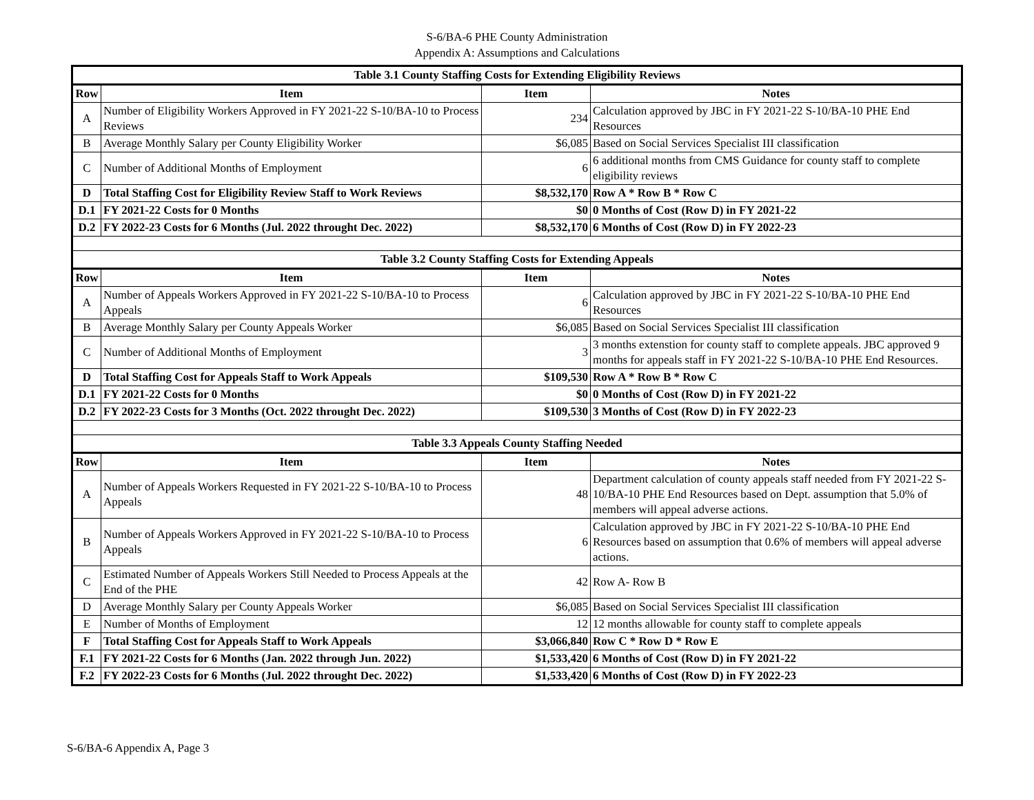S-6/BA-6 PHE County Administration
Appendix A: Assumptions and Calculations
| Table 3.1 County Staffing Costs for Extending Eligibility Reviews | | | |
| Row | Item | Item | Notes |
| A | Number of Eligibility Workers Approved in FY 2021-22 S-10/BA-10 to Process Reviews | 234 | Calculation approved by JBC in FY 2021-22 S-10/BA-10 PHE End Resources |
| B | Average Monthly Salary per County Eligibility Worker | $6,085 | Based on Social Services Specialist III classification |
| C | Number of Additional Months of Employment | 6 | 6 additional months from CMS Guidance for county staff to complete eligibility reviews |
| D | Total Staffing Cost for Eligibility Review Staff to Work Reviews | $8,532,170 | Row A * Row B * Row C |
| D.1 | FY 2021-22 Costs for 0 Months | $0 | 0 Months of Cost (Row D) in FY 2021-22 |
| D.2 | FY 2022-23 Costs for 6 Months (Jul. 2022 throught Dec. 2022) | $8,532,170 | 6 Months of Cost (Row D) in FY 2022-23 |
| Table 3.2 County Staffing Costs for Extending Appeals | | | |
| Row | Item | Item | Notes |
| A | Number of Appeals Workers Approved in FY 2021-22 S-10/BA-10 to Process Appeals | 6 | Calculation approved by JBC in FY 2021-22 S-10/BA-10 PHE End Resources |
| B | Average Monthly Salary per County Appeals Worker | $6,085 | Based on Social Services Specialist III classification |
| C | Number of Additional Months of Employment | 3 | 3 months extenstion for county staff to complete appeals. JBC approved 9 months for appeals staff in FY 2021-22 S-10/BA-10 PHE End Resources. |
| D | Total Staffing Cost for Appeals Staff to Work Appeals | $109,530 | Row A * Row B * Row C |
| D.1 | FY 2021-22 Costs for 0 Months | $0 | 0 Months of Cost (Row D) in FY 2021-22 |
| D.2 | FY 2022-23 Costs for 3 Months (Oct. 2022 throught Dec. 2022) | $109,530 | 3 Months of Cost (Row D) in FY 2022-23 |
| Table 3.3 Appeals County Staffing Needed | | | |
| Row | Item | Item | Notes |
| A | Number of Appeals Workers Requested in FY 2021-22 S-10/BA-10 to Process Appeals | 48 | Department calculation of county appeals staff needed from FY 2021-22 S-10/BA-10 PHE End Resources based on Dept. assumption that 5.0% of members will appeal adverse actions. |
| B | Number of Appeals Workers Approved in FY 2021-22 S-10/BA-10 to Process Appeals | 6 | Calculation approved by JBC in FY 2021-22 S-10/BA-10 PHE End Resources based on assumption that 0.6% of members will appeal adverse actions. |
| C | Estimated Number of Appeals Workers Still Needed to Process Appeals at the End of the PHE | 42 | Row A- Row B |
| D | Average Monthly Salary per County Appeals Worker | $6,085 | Based on Social Services Specialist III classification |
| E | Number of Months of Employment | 12 | 12 months allowable for county staff to complete appeals |
| F | Total Staffing Cost for Appeals Staff to Work Appeals | $3,066,840 | Row C * Row D * Row E |
| F.1 | FY 2021-22 Costs for 6 Months (Jan. 2022 through Jun. 2022) | $1,533,420 | 6 Months of Cost (Row D) in FY 2021-22 |
| F.2 | FY 2022-23 Costs for 6 Months (Jul. 2022 throught Dec. 2022) | $1,533,420 | 6 Months of Cost (Row D) in FY 2022-23 |
S-6/BA-6 Appendix A, Page 3